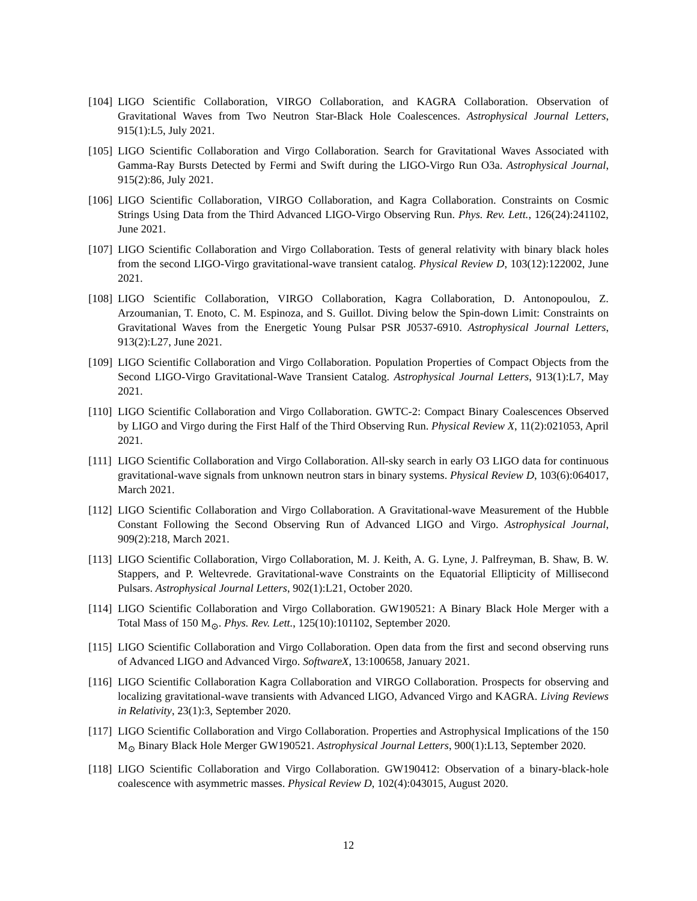[104] LIGO Scientific Collaboration, VIRGO Collaboration, and KAGRA Collaboration. Observation of Gravitational Waves from Two Neutron Star-Black Hole Coalescences. Astrophysical Journal Letters, 915(1):L5, July 2021.
[105] LIGO Scientific Collaboration and Virgo Collaboration. Search for Gravitational Waves Associated with Gamma-Ray Bursts Detected by Fermi and Swift during the LIGO-Virgo Run O3a. Astrophysical Journal, 915(2):86, July 2021.
[106] LIGO Scientific Collaboration, VIRGO Collaboration, and Kagra Collaboration. Constraints on Cosmic Strings Using Data from the Third Advanced LIGO-Virgo Observing Run. Phys. Rev. Lett., 126(24):241102, June 2021.
[107] LIGO Scientific Collaboration and Virgo Collaboration. Tests of general relativity with binary black holes from the second LIGO-Virgo gravitational-wave transient catalog. Physical Review D, 103(12):122002, June 2021.
[108] LIGO Scientific Collaboration, VIRGO Collaboration, Kagra Collaboration, D. Antonopoulou, Z. Arzoumanian, T. Enoto, C. M. Espinoza, and S. Guillot. Diving below the Spin-down Limit: Constraints on Gravitational Waves from the Energetic Young Pulsar PSR J0537-6910. Astrophysical Journal Letters, 913(2):L27, June 2021.
[109] LIGO Scientific Collaboration and Virgo Collaboration. Population Properties of Compact Objects from the Second LIGO-Virgo Gravitational-Wave Transient Catalog. Astrophysical Journal Letters, 913(1):L7, May 2021.
[110] LIGO Scientific Collaboration and Virgo Collaboration. GWTC-2: Compact Binary Coalescences Observed by LIGO and Virgo during the First Half of the Third Observing Run. Physical Review X, 11(2):021053, April 2021.
[111] LIGO Scientific Collaboration and Virgo Collaboration. All-sky search in early O3 LIGO data for continuous gravitational-wave signals from unknown neutron stars in binary systems. Physical Review D, 103(6):064017, March 2021.
[112] LIGO Scientific Collaboration and Virgo Collaboration. A Gravitational-wave Measurement of the Hubble Constant Following the Second Observing Run of Advanced LIGO and Virgo. Astrophysical Journal, 909(2):218, March 2021.
[113] LIGO Scientific Collaboration, Virgo Collaboration, M. J. Keith, A. G. Lyne, J. Palfreyman, B. Shaw, B. W. Stappers, and P. Weltevrede. Gravitational-wave Constraints on the Equatorial Ellipticity of Millisecond Pulsars. Astrophysical Journal Letters, 902(1):L21, October 2020.
[114] LIGO Scientific Collaboration and Virgo Collaboration. GW190521: A Binary Black Hole Merger with a Total Mass of 150 M<sub>⊙</sub>. Phys. Rev. Lett., 125(10):101102, September 2020.
[115] LIGO Scientific Collaboration and Virgo Collaboration. Open data from the first and second observing runs of Advanced LIGO and Advanced Virgo. SoftwareX, 13:100658, January 2021.
[116] LIGO Scientific Collaboration Kagra Collaboration and VIRGO Collaboration. Prospects for observing and localizing gravitational-wave transients with Advanced LIGO, Advanced Virgo and KAGRA. Living Reviews in Relativity, 23(1):3, September 2020.
[117] LIGO Scientific Collaboration and Virgo Collaboration. Properties and Astrophysical Implications of the 150 M<sub>⊙</sub> Binary Black Hole Merger GW190521. Astrophysical Journal Letters, 900(1):L13, September 2020.
[118] LIGO Scientific Collaboration and Virgo Collaboration. GW190412: Observation of a binary-black-hole coalescence with asymmetric masses. Physical Review D, 102(4):043015, August 2020.
12